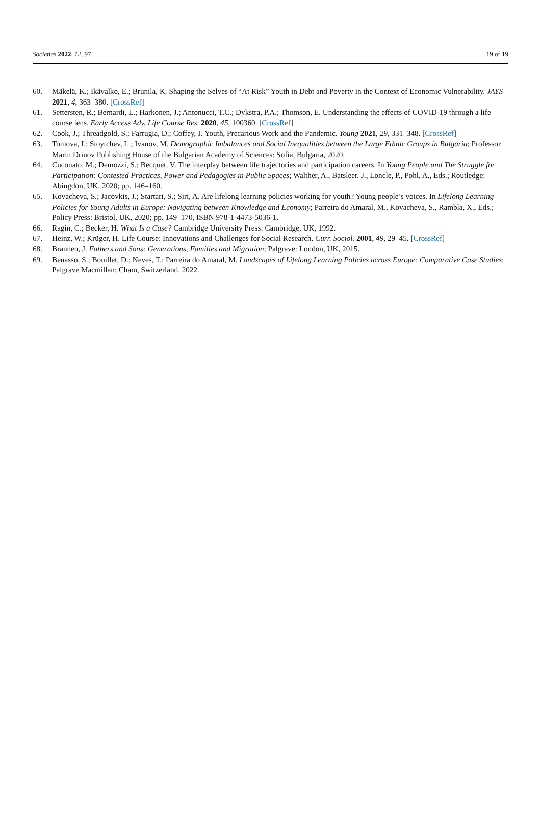Societies 2022, 12, 97 19 of 19
60. Mäkelä, K.; Ikävalko, E.; Brunila, K. Shaping the Selves of “At Risk” Youth in Debt and Poverty in the Context of Economic Vulnerability. JAYS 2021, 4, 363–380. [CrossRef]
61. Settersten, R.; Bernardi, L.; Harkonen, J.; Antonucci, T.C.; Dykstra, P.A.; Thomson, E. Understanding the effects of COVID-19 through a life course lens. Early Access Adv. Life Course Res. 2020, 45, 100360. [CrossRef]
62. Cook, J.; Threadgold, S.; Farrugia, D.; Coffey, J. Youth, Precarious Work and the Pandemic. Young 2021, 29, 331–348. [CrossRef]
63. Tomova, I.; Stoytchev, L.; Ivanov, M. Demographic Imbalances and Social Inequalities between the Large Ethnic Groups in Bulgaria; Professor Marin Drinov Publishing House of the Bulgarian Academy of Sciences: Sofia, Bulgaria, 2020.
64. Cuconato, M.; Demozzi, S.; Becquet, V. The interplay between life trajectories and participation careers. In Young People and The Struggle for Participation: Contested Practices, Power and Pedagogies in Public Spaces; Walther, A., Batsleer, J., Loncle, P., Pohl, A., Eds.; Routledge: Abingdon, UK, 2020; pp. 146–160.
65. Kovacheva, S.; Jacovkis, J.; Startari, S.; Siri, A. Are lifelong learning policies working for youth? Young people’s voices. In Lifelong Learning Policies for Young Adults in Europe: Navigating between Knowledge and Economy; Parreira do Amaral, M., Kovacheva, S., Rambla, X., Eds.; Policy Press: Bristol, UK, 2020; pp. 149–170, ISBN 978-1-4473-5036-1.
66. Ragin, C.; Becker, H. What Is a Case? Cambridge University Press: Cambridge, UK, 1992.
67. Heinz, W.; Krüger, H. Life Course: Innovations and Challenges for Social Research. Curr. Sociol. 2001, 49, 29–45. [CrossRef]
68. Brannen, J. Fathers and Sons: Generations, Families and Migration; Palgrave: London, UK, 2015.
69. Benasso, S.; Bouillet, D.; Neves, T.; Parreira do Amaral, M. Landscapes of Lifelong Learning Policies across Europe: Comparative Case Studies; Palgrave Macmillan: Cham, Switzerland, 2022.